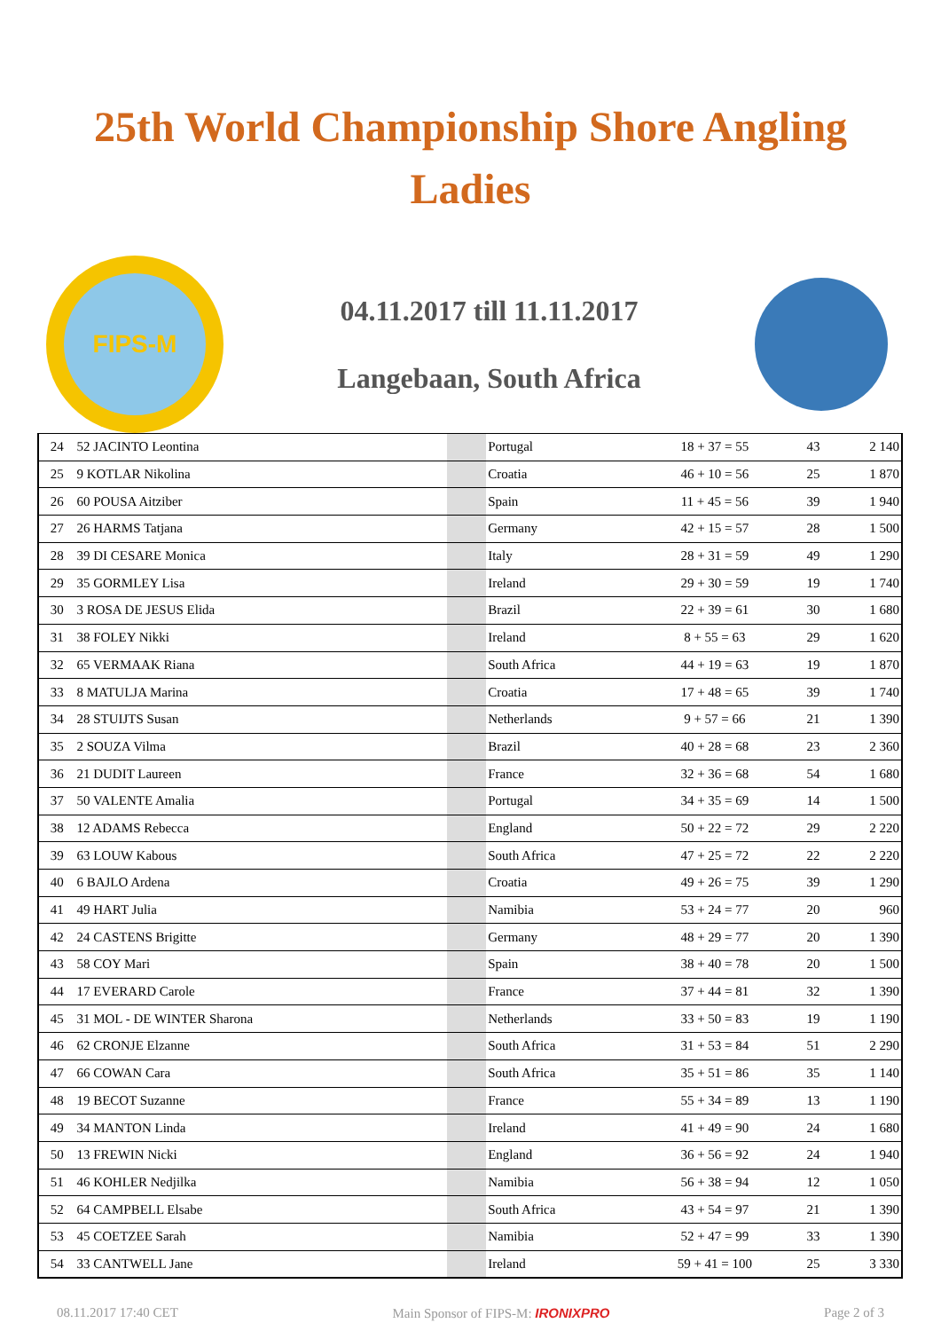25th World Championship Shore Angling
Ladies
FIPS-M
04.11.2017 till 11.11.2017
Langebaan, South Africa
| 24 | 52 JACINTO Leontina | | Portugal | 18 + 37 = 55 | 43 | 2 140 |
| 25 | 9 KOTLAR Nikolina | | Croatia | 46 + 10 = 56 | 25 | 1 870 |
| 26 | 60 POUSA Aitziber | | Spain | 11 + 45 = 56 | 39 | 1 940 |
| 27 | 26 HARMS Tatjana | | Germany | 42 + 15 = 57 | 28 | 1 500 |
| 28 | 39 DI CESARE Monica | | Italy | 28 + 31 = 59 | 49 | 1 290 |
| 29 | 35 GORMLEY Lisa | | Ireland | 29 + 30 = 59 | 19 | 1 740 |
| 30 | 3 ROSA DE JESUS Elida | | Brazil | 22 + 39 = 61 | 30 | 1 680 |
| 31 | 38 FOLEY Nikki | | Ireland | 8 + 55 = 63 | 29 | 1 620 |
| 32 | 65 VERMAAK Riana | | South Africa | 44 + 19 = 63 | 19 | 1 870 |
| 33 | 8 MATULJA Marina | | Croatia | 17 + 48 = 65 | 39 | 1 740 |
| 34 | 28 STUIJTS Susan | | Netherlands | 9 + 57 = 66 | 21 | 1 390 |
| 35 | 2 SOUZA Vilma | | Brazil | 40 + 28 = 68 | 23 | 2 360 |
| 36 | 21 DUDIT Laureen | | France | 32 + 36 = 68 | 54 | 1 680 |
| 37 | 50 VALENTE Amalia | | Portugal | 34 + 35 = 69 | 14 | 1 500 |
| 38 | 12 ADAMS Rebecca | | England | 50 + 22 = 72 | 29 | 2 220 |
| 39 | 63 LOUW Kabous | | South Africa | 47 + 25 = 72 | 22 | 2 220 |
| 40 | 6 BAJLO Ardena | | Croatia | 49 + 26 = 75 | 39 | 1 290 |
| 41 | 49 HART Julia | | Namibia | 53 + 24 = 77 | 20 | 960 |
| 42 | 24 CASTENS Brigitte | | Germany | 48 + 29 = 77 | 20 | 1 390 |
| 43 | 58 COY Mari | | Spain | 38 + 40 = 78 | 20 | 1 500 |
| 44 | 17 EVERARD Carole | | France | 37 + 44 = 81 | 32 | 1 390 |
| 45 | 31 MOL - DE WINTER Sharona | | Netherlands | 33 + 50 = 83 | 19 | 1 190 |
| 46 | 62 CRONJE Elzanne | | South Africa | 31 + 53 = 84 | 51 | 2 290 |
| 47 | 66 COWAN Cara | | South Africa | 35 + 51 = 86 | 35 | 1 140 |
| 48 | 19 BECOT Suzanne | | France | 55 + 34 = 89 | 13 | 1 190 |
| 49 | 34 MANTON Linda | | Ireland | 41 + 49 = 90 | 24 | 1 680 |
| 50 | 13 FREWIN Nicki | | England | 36 + 56 = 92 | 24 | 1 940 |
| 51 | 46 KOHLER Nedjilka | | Namibia | 56 + 38 = 94 | 12 | 1 050 |
| 52 | 64 CAMPBELL Elsabe | | South Africa | 43 + 54 = 97 | 21 | 1 390 |
| 53 | 45 COETZEE Sarah | | Namibia | 52 + 47 = 99 | 33 | 1 390 |
| 54 | 33 CANTWELL Jane | | Ireland | 59 + 41 = 100 | 25 | 3 330 |
08.11.2017 17:40 CET Main Sponsor of FIPS-M: IRONIXPRO Page 2 of 3